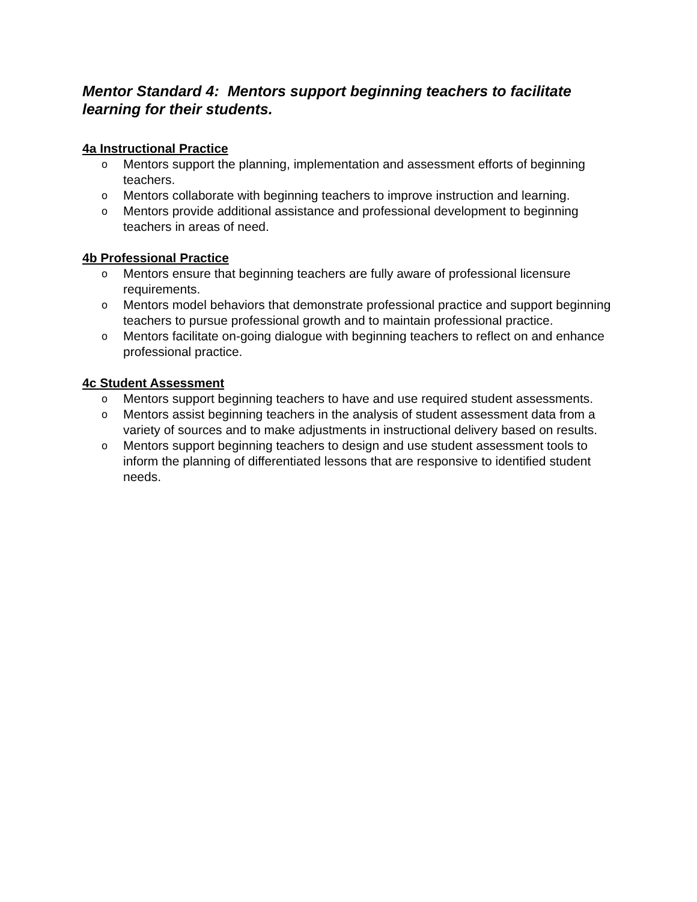Mentor Standard 4: Mentors support beginning teachers to facilitate learning for their students.
4a Instructional Practice
o Mentors support the planning, implementation and assessment efforts of beginning teachers.
o Mentors collaborate with beginning teachers to improve instruction and learning.
o Mentors provide additional assistance and professional development to beginning teachers in areas of need.
4b Professional Practice
o Mentors ensure that beginning teachers are fully aware of professional licensure requirements.
o Mentors model behaviors that demonstrate professional practice and support beginning teachers to pursue professional growth and to maintain professional practice.
o Mentors facilitate on-going dialogue with beginning teachers to reflect on and enhance professional practice.
4c Student Assessment
o Mentors support beginning teachers to have and use required student assessments.
o Mentors assist beginning teachers in the analysis of student assessment data from a variety of sources and to make adjustments in instructional delivery based on results.
o Mentors support beginning teachers to design and use student assessment tools to inform the planning of differentiated lessons that are responsive to identified student needs.